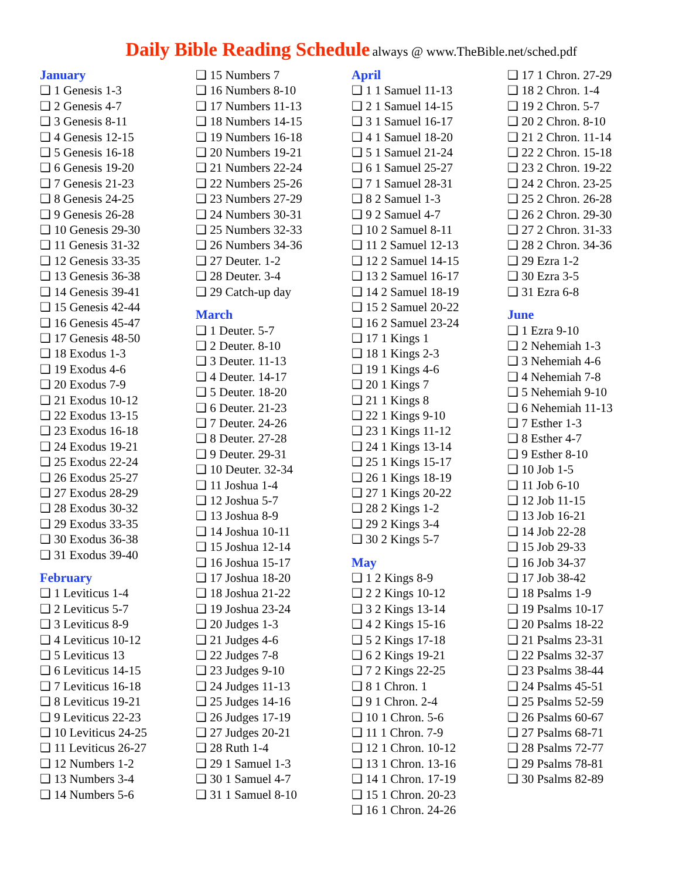Daily Bible Reading Schedule always @ www.TheBible.net/sched.pdf
January
❑ 1 Genesis 1-3
❑ 2 Genesis 4-7
❑ 3 Genesis 8-11
❑ 4 Genesis 12-15
❑ 5 Genesis 16-18
❑ 6 Genesis 19-20
❑ 7 Genesis 21-23
❑ 8 Genesis 24-25
❑ 9 Genesis 26-28
❑ 10 Genesis 29-30
❑ 11 Genesis 31-32
❑ 12 Genesis 33-35
❑ 13 Genesis 36-38
❑ 14 Genesis 39-41
❑ 15 Genesis 42-44
❑ 16 Genesis 45-47
❑ 17 Genesis 48-50
❑ 18 Exodus 1-3
❑ 19 Exodus 4-6
❑ 20 Exodus 7-9
❑ 21 Exodus 10-12
❑ 22 Exodus 13-15
❑ 23 Exodus 16-18
❑ 24 Exodus 19-21
❑ 25 Exodus 22-24
❑ 26 Exodus 25-27
❑ 27 Exodus 28-29
❑ 28 Exodus 30-32
❑ 29 Exodus 33-35
❑ 30 Exodus 36-38
❑ 31 Exodus 39-40
February
❑ 1 Leviticus 1-4
❑ 2 Leviticus 5-7
❑ 3 Leviticus 8-9
❑ 4 Leviticus 10-12
❑ 5 Leviticus 13
❑ 6 Leviticus 14-15
❑ 7 Leviticus 16-18
❑ 8 Leviticus 19-21
❑ 9 Leviticus 22-23
❑ 10 Leviticus 24-25
❑ 11 Leviticus 26-27
❑ 12 Numbers 1-2
❑ 13 Numbers 3-4
❑ 14 Numbers 5-6
❑ 15 Numbers 7
❑ 16 Numbers 8-10
❑ 17 Numbers 11-13
❑ 18 Numbers 14-15
❑ 19 Numbers 16-18
❑ 20 Numbers 19-21
❑ 21 Numbers 22-24
❑ 22 Numbers 25-26
❑ 23 Numbers 27-29
❑ 24 Numbers 30-31
❑ 25 Numbers 32-33
❑ 26 Numbers 34-36
❑ 27 Deuter. 1-2
❑ 28 Deuter. 3-4
❑ 29 Catch-up day
March
❑ 1 Deuter. 5-7
❑ 2 Deuter. 8-10
❑ 3 Deuter. 11-13
❑ 4 Deuter. 14-17
❑ 5 Deuter. 18-20
❑ 6 Deuter. 21-23
❑ 7 Deuter. 24-26
❑ 8 Deuter. 27-28
❑ 9 Deuter. 29-31
❑ 10 Deuter. 32-34
❑ 11 Joshua 1-4
❑ 12 Joshua 5-7
❑ 13 Joshua 8-9
❑ 14 Joshua 10-11
❑ 15 Joshua 12-14
❑ 16 Joshua 15-17
❑ 17 Joshua 18-20
❑ 18 Joshua 21-22
❑ 19 Joshua 23-24
❑ 20 Judges 1-3
❑ 21 Judges 4-6
❑ 22 Judges 7-8
❑ 23 Judges 9-10
❑ 24 Judges 11-13
❑ 25 Judges 14-16
❑ 26 Judges 17-19
❑ 27 Judges 20-21
❑ 28 Ruth 1-4
❑ 29 1 Samuel 1-3
❑ 30 1 Samuel 4-7
❑ 31 1 Samuel 8-10
April
❑ 1 1 Samuel 11-13
❑ 2 1 Samuel 14-15
❑ 3 1 Samuel 16-17
❑ 4 1 Samuel 18-20
❑ 5 1 Samuel 21-24
❑ 6 1 Samuel 25-27
❑ 7 1 Samuel 28-31
❑ 8 2 Samuel 1-3
❑ 9 2 Samuel 4-7
❑ 10 2 Samuel 8-11
❑ 11 2 Samuel 12-13
❑ 12 2 Samuel 14-15
❑ 13 2 Samuel 16-17
❑ 14 2 Samuel 18-19
❑ 15 2 Samuel 20-22
❑ 16 2 Samuel 23-24
❑ 17 1 Kings 1
❑ 18 1 Kings 2-3
❑ 19 1 Kings 4-6
❑ 20 1 Kings 7
❑ 21 1 Kings 8
❑ 22 1 Kings 9-10
❑ 23 1 Kings 11-12
❑ 24 1 Kings 13-14
❑ 25 1 Kings 15-17
❑ 26 1 Kings 18-19
❑ 27 1 Kings 20-22
❑ 28 2 Kings 1-2
❑ 29 2 Kings 3-4
❑ 30 2 Kings 5-7
May
❑ 1 2 Kings 8-9
❑ 2 2 Kings 10-12
❑ 3 2 Kings 13-14
❑ 4 2 Kings 15-16
❑ 5 2 Kings 17-18
❑ 6 2 Kings 19-21
❑ 7 2 Kings 22-25
❑ 8 1 Chron. 1
❑ 9 1 Chron. 2-4
❑ 10 1 Chron. 5-6
❑ 11 1 Chron. 7-9
❑ 12 1 Chron. 10-12
❑ 13 1 Chron. 13-16
❑ 14 1 Chron. 17-19
❑ 15 1 Chron. 20-23
❑ 16 1 Chron. 24-26
❑ 17 1 Chron. 27-29
❑ 18 2 Chron. 1-4
❑ 19 2 Chron. 5-7
❑ 20 2 Chron. 8-10
❑ 21 2 Chron. 11-14
❑ 22 2 Chron. 15-18
❑ 23 2 Chron. 19-22
❑ 24 2 Chron. 23-25
❑ 25 2 Chron. 26-28
❑ 26 2 Chron. 29-30
❑ 27 2 Chron. 31-33
❑ 28 2 Chron. 34-36
❑ 29 Ezra 1-2
❑ 30 Ezra 3-5
❑ 31 Ezra 6-8
June
❑ 1 Ezra 9-10
❑ 2 Nehemiah 1-3
❑ 3 Nehemiah 4-6
❑ 4 Nehemiah 7-8
❑ 5 Nehemiah 9-10
❑ 6 Nehemiah 11-13
❑ 7 Esther 1-3
❑ 8 Esther 4-7
❑ 9 Esther 8-10
❑ 10 Job 1-5
❑ 11 Job 6-10
❑ 12 Job 11-15
❑ 13 Job 16-21
❑ 14 Job 22-28
❑ 15 Job 29-33
❑ 16 Job 34-37
❑ 17 Job 38-42
❑ 18 Psalms 1-9
❑ 19 Psalms 10-17
❑ 20 Psalms 18-22
❑ 21 Psalms 23-31
❑ 22 Psalms 32-37
❑ 23 Psalms 38-44
❑ 24 Psalms 45-51
❑ 25 Psalms 52-59
❑ 26 Psalms 60-67
❑ 27 Psalms 68-71
❑ 28 Psalms 72-77
❑ 29 Psalms 78-81
❑ 30 Psalms 82-89